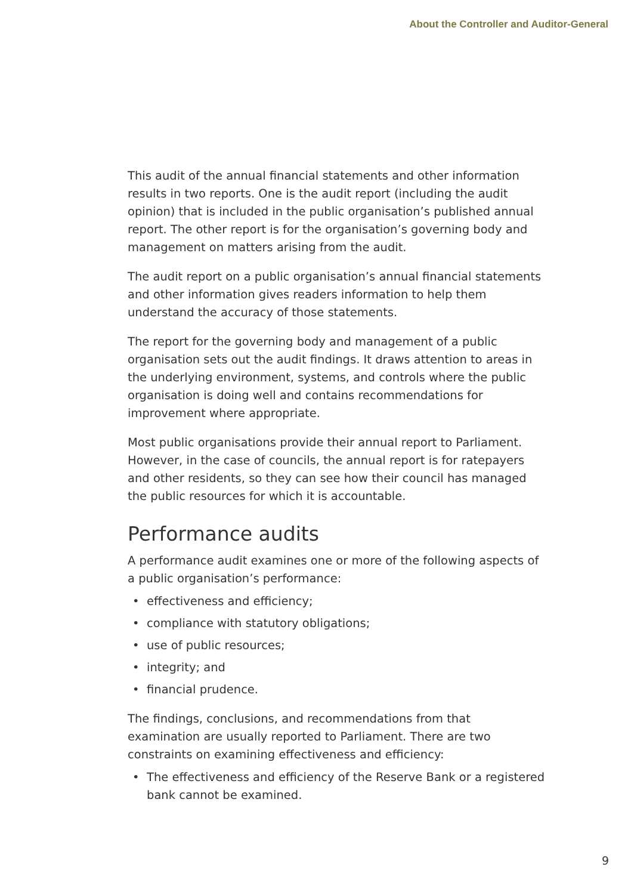About the Controller and Auditor-General
This audit of the annual financial statements and other information results in two reports. One is the audit report (including the audit opinion) that is included in the public organisation’s published annual report. The other report is for the organisation’s governing body and management on matters arising from the audit.
The audit report on a public organisation’s annual financial statements and other information gives readers information to help them understand the accuracy of those statements.
The report for the governing body and management of a public organisation sets out the audit findings. It draws attention to areas in the underlying environment, systems, and controls where the public organisation is doing well and contains recommendations for improvement where appropriate.
Most public organisations provide their annual report to Parliament. However, in the case of councils, the annual report is for ratepayers and other residents, so they can see how their council has managed the public resources for which it is accountable.
Performance audits
A performance audit examines one or more of the following aspects of a public organisation’s performance:
• effectiveness and efficiency;
• compliance with statutory obligations;
• use of public resources;
• integrity; and
• financial prudence.
The findings, conclusions, and recommendations from that examination are usually reported to Parliament. There are two constraints on examining effectiveness and efficiency:
• The effectiveness and efficiency of the Reserve Bank or a registered bank cannot be examined.
9